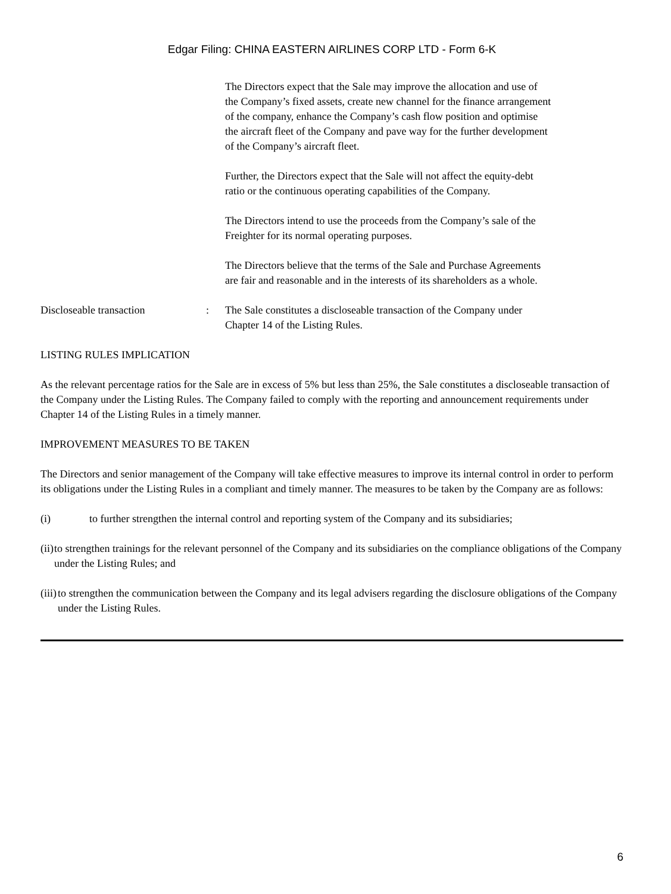Edgar Filing: CHINA EASTERN AIRLINES CORP LTD - Form 6-K
The Directors expect that the Sale may improve the allocation and use of the Company’s fixed assets, create new channel for the finance arrangement of the company, enhance the Company’s cash flow position and optimise the aircraft fleet of the Company and pave way for the further development of the Company’s aircraft fleet.
Further, the Directors expect that the Sale will not affect the equity-debt ratio or the continuous operating capabilities of the Company.
The Directors intend to use the proceeds from the Company’s sale of the Freighter for its normal operating purposes.
The Directors believe that the terms of the Sale and Purchase Agreements are fair and reasonable and in the interests of its shareholders as a whole.
Discloseable transaction : The Sale constitutes a discloseable transaction of the Company under Chapter 14 of the Listing Rules.
LISTING RULES IMPLICATION
As the relevant percentage ratios for the Sale are in excess of 5% but less than 25%, the Sale constitutes a discloseable transaction of the Company under the Listing Rules. The Company failed to comply with the reporting and announcement requirements under Chapter 14 of the Listing Rules in a timely manner.
IMPROVEMENT MEASURES TO BE TAKEN
The Directors and senior management of the Company will take effective measures to improve its internal control in order to perform its obligations under the Listing Rules in a compliant and timely manner. The measures to be taken by the Company are as follows:
(i) to further strengthen the internal control and reporting system of the Company and its subsidiaries;
(ii)
to strengthen trainings for the relevant personnel of the Company and its subsidiaries on the compliance obligations of the Company under the Listing Rules; and
(iii)
to strengthen the communication between the Company and its legal advisers regarding the disclosure obligations of the Company under the Listing Rules.
6